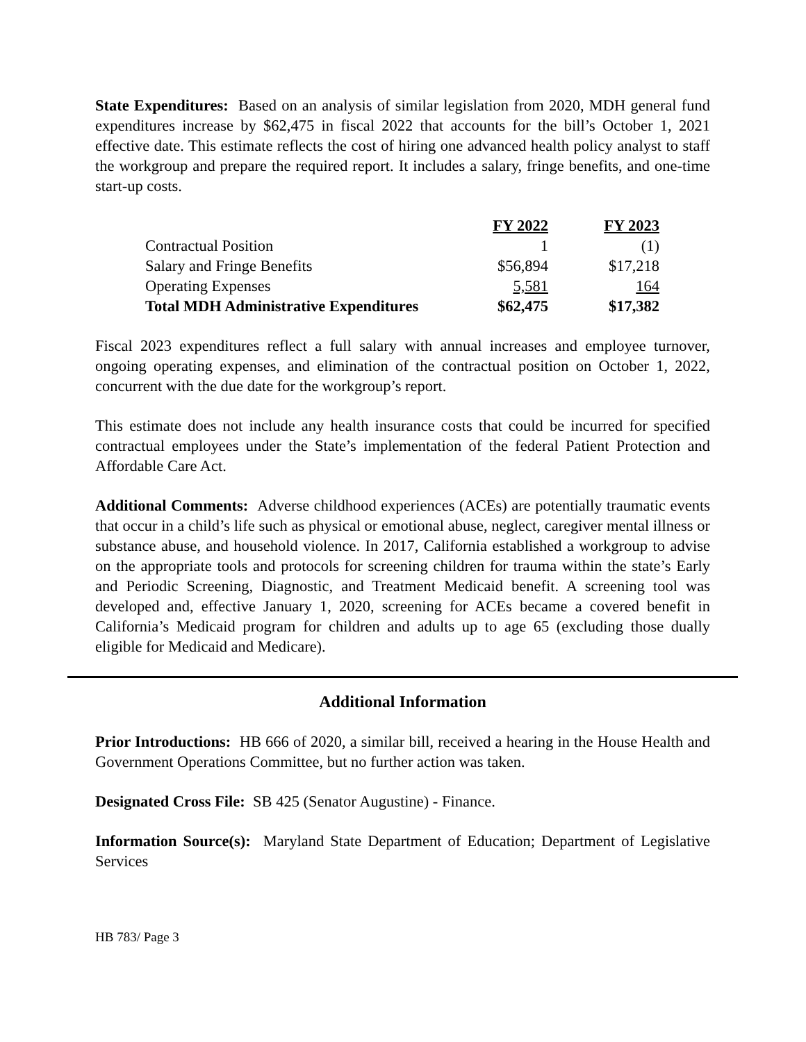State Expenditures: Based on an analysis of similar legislation from 2020, MDH general fund expenditures increase by $62,475 in fiscal 2022 that accounts for the bill’s October 1, 2021 effective date. This estimate reflects the cost of hiring one advanced health policy analyst to staff the workgroup and prepare the required report. It includes a salary, fringe benefits, and one-time start-up costs.
| | FY 2022 | FY 2023 |
| --- | --- | --- |
| Contractual Position | 1 | (1) |
| Salary and Fringe Benefits | $56,894 | $17,218 |
| Operating Expenses | 5,581 | 164 |
| Total MDH Administrative Expenditures | $62,475 | $17,382 |
Fiscal 2023 expenditures reflect a full salary with annual increases and employee turnover, ongoing operating expenses, and elimination of the contractual position on October 1, 2022, concurrent with the due date for the workgroup’s report.
This estimate does not include any health insurance costs that could be incurred for specified contractual employees under the State’s implementation of the federal Patient Protection and Affordable Care Act.
Additional Comments: Adverse childhood experiences (ACEs) are potentially traumatic events that occur in a child’s life such as physical or emotional abuse, neglect, caregiver mental illness or substance abuse, and household violence. In 2017, California established a workgroup to advise on the appropriate tools and protocols for screening children for trauma within the state’s Early and Periodic Screening, Diagnostic, and Treatment Medicaid benefit. A screening tool was developed and, effective January 1, 2020, screening for ACEs became a covered benefit in California’s Medicaid program for children and adults up to age 65 (excluding those dually eligible for Medicaid and Medicare).
Additional Information
Prior Introductions: HB 666 of 2020, a similar bill, received a hearing in the House Health and Government Operations Committee, but no further action was taken.
Designated Cross File: SB 425 (Senator Augustine) - Finance.
Information Source(s): Maryland State Department of Education; Department of Legislative Services
HB 783/ Page 3